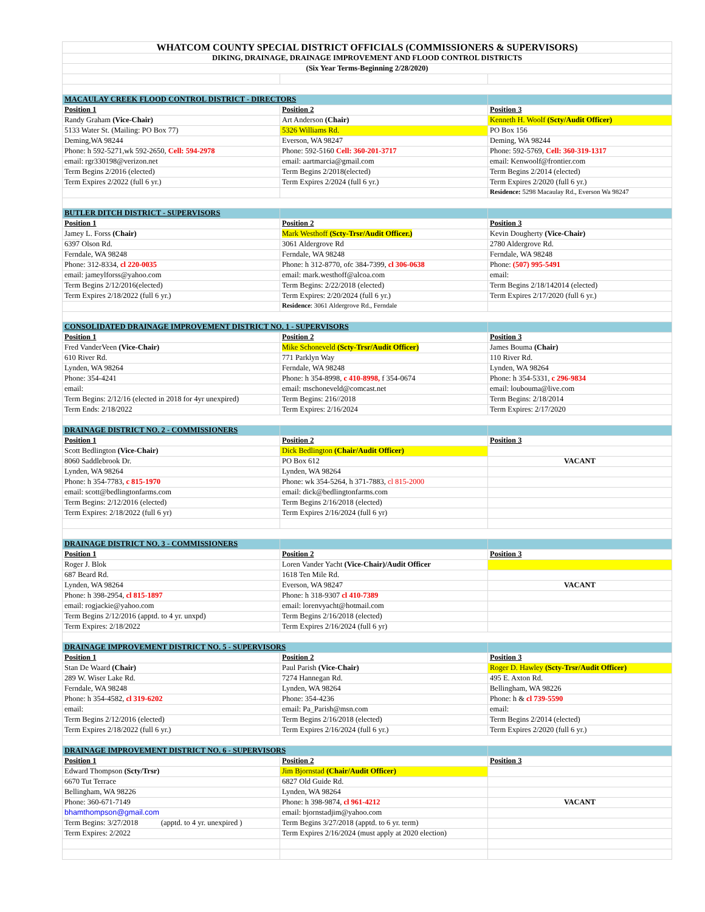| WHATCOM COUNTY SPECIAL DISTRICT OFFICIALS (COMMISSIONERS & SUPERVISORS) | | |
| DIKING, DRAINAGE, DRAINAGE IMPROVEMENT AND FLOOD CONTROL DISTRICTS | | |
| (Six Year Terms-Beginning 2/28/2020) | | |
| MACAULAY CREEK FLOOD CONTROL DISTRICT - DIRECTORS | | |
| Position 1 | Position 2 | Position 3 |
| Randy Graham (Vice-Chair) | Art Anderson (Chair) | Kenneth H. Woolf (Scty/Audit Officer) |
| 5133 Water St. (Mailing: PO Box 77) | 5326 Williams Rd. | PO Box 156 |
| Deming,WA 98244 | Everson, WA 98247 | Deming, WA 98244 |
| Phone: h 592-5271,wk 592-2650, Cell: 594-2978 | Phone: 592-5160 Cell: 360-201-3717 | Phone: 592-5769, Cell: 360-319-1317 |
| email: rgr330198@verizon.net | email: aartmarcia@gmail.com | email: Kenwoolf@frontier.com |
| Term Begins 2/2016 (elected) | Term Begins 2/2018(elected) | Term Begins 2/2014 (elected) |
| Term Expires 2/2022 (full 6 yr.) | Term Expires 2/2024 (full 6 yr.) | Term Expires 2/2020 (full 6 yr.) |
| | | Residence: 5298 Macaulay Rd., Everson Wa 98247 |
| BUTLER DITCH DISTRICT - SUPERVISORS | | |
| Position 1 | Position 2 | Position 3 |
| Jamey L. Forss (Chair) | Mark Westhoff (Scty-Trsr/Audit Officer.) | Kevin Dougherty (Vice-Chair) |
| 6397 Olson Rd. | 3061 Aldergrove Rd | 2780 Aldergrove Rd. |
| Ferndale, WA 98248 | Ferndale, WA 98248 | Ferndale, WA 98248 |
| Phone: 312-8334, cl 220-0035 | Phone: h 312-8770, ofc 384-7399, cl 306-0638 | Phone: (507) 995-5491 |
| email: jameylforss@yahoo.com | email: mark.westhoff@alcoa.com | email: |
| Term Begins 2/12/2016(elected) | Term Begins: 2/22/2018 (elected) | Term Begins 2/18/142014 (elected) |
| Term Expires 2/18/2022 (full 6 yr.) | Term Expires: 2/20/2024 (full 6 yr.) | Term Expires 2/17/2020 (full 6 yr.) |
| | Residence : 3061 Aldergrove Rd., Ferndale | |
| CONSOLIDATED DRAINAGE IMPROVEMENT DISTRICT NO. 1 - SUPERVISORS | | |
| Position 1 | Position 2 | Position 3 |
| Fred VanderVeen (Vice-Chair) | Mike Schoneveld (Scty-Trsr/Audit Officer) | James Bouma (Chair) |
| 610 River Rd. | 771 Parklyn Way | 110 River Rd. |
| Lynden, WA 98264 | Ferndale, WA 98248 | Lynden, WA 98264 |
| Phone: 354-4241 | Phone: h 354-8998, c 410-8998, f 354-0674 | Phone: h 354-5331, c 296-9834 |
| email: | email: mschoneveld@comcast.net | email: loubouma@live.com |
| Term Begins: 2/12/16 (elected in 2018 for 4yr unexpired) | Term Begins: 216//2018 | Term Begins: 2/18/2014 |
| Term Ends: 2/18/2022 | Term Expires: 2/16/2024 | Term Expires: 2/17/2020 |
| DRAINAGE DISTRICT NO. 2 - COMMISSIONERS | | |
| Position 1 | Position 2 | Position 3 |
| Scott Bedlington (Vice-Chair) | Dick Bedlington (Chair/Audit Officer) | |
| 8060 Saddlebrook Dr. | PO Box 612 | VACANT |
| Lynden, WA 98264 | Lynden, WA 98264 | |
| Phone: h 354-7783, c 815-1970 | Phone: wk 354-5264, h 371-7883, cl 815-2000 | |
| email: scott@bedlingtonfarms.com | email: dick@bedlingtonfarms.com | |
| Term Begins: 2/12/2016 (elected) | Term Begins 2/16/2018 (elected) | |
| Term Expires: 2/18/2022 (full 6 yr) | Term Expires 2/16/2024 (full 6 yr) | |
| DRAINAGE DISTRICT NO. 3 - COMMISSIONERS | | |
| Position 1 | Position 2 | Position 3 |
| Roger J. Blok | Loren Vander Yacht (Vice-Chair)/Audit Officer | |
| 687 Beard Rd. | 1618 Ten Mile Rd. | |
| Lynden, WA 98264 | Everson, WA 98247 | VACANT |
| Phone: h 398-2954, cl 815-1897 | Phone: h 318-9307 cl 410-7389 | |
| email: rogjackie@yahoo.com | email: lorenvyacht@hotmail.com | |
| Term Begins 2/12/2016 (apptd. to 4 yr. unxpd) | Term Begins 2/16/2018 (elected) | |
| Term Expires: 2/18/2022 | Term Expires 2/16/2024 (full 6 yr) | |
| DRAINAGE IMPROVEMENT DISTRICT NO. 5 - SUPERVISORS | | |
| Position 1 | Position 2 | Position 3 |
| Stan De Waard (Chair) | Paul Parish (Vice-Chair) | Roger D. Hawley (Scty-Trsr/Audit Officer) |
| 289 W. Wiser Lake Rd. | 7274 Hannegan Rd. | 495 E. Axton Rd. |
| Ferndale, WA 98248 | Lynden, WA 98264 | Bellingham, WA 98226 |
| Phone: h 354-4582, cl 319-6202 | Phone: 354-4236 | Phone: h & cl 739-5590 |
| email: | email: Pa_Parish@msn.com | email: |
| Term Begins 2/12/2016 (elected) | Term Begins 2/16/2018 (elected) | Term Begins 2/2014 (elected) |
| Term Expires 2/18/2022 (full 6 yr.) | Term Expires 2/16/2024 (full 6 yr.) | Term Expires 2/2020 (full 6 yr.) |
| DRAINAGE IMPROVEMENT DISTRICT NO. 6 - SUPERVISORS | | |
| Position 1 | Position 2 | Position 3 |
| Edward Thompson (Scty/Trsr) | Jim Bjornstad (Chair/Audit Officer) | |
| 6670 Tut Terrace | 6827 Old Guide Rd. | |
| Bellingham, WA 98226 | Lynden, WA 98264 | |
| Phone: 360-671-7149 | Phone: h 398-9874, cl 961-4212 | VACANT |
| bhamthompson@gmail.com | email: bjornstadjim@yahoo.com | |
| Term Begins: 3/27/2018 (apptd. to 4 yr. unexpired ) | Term Begins 3/27/2018 (apptd. to 6 yr. term) | |
| Term Expires: 2/2022 | Term Expires 2/16/2024 (must apply at 2020 election) | |